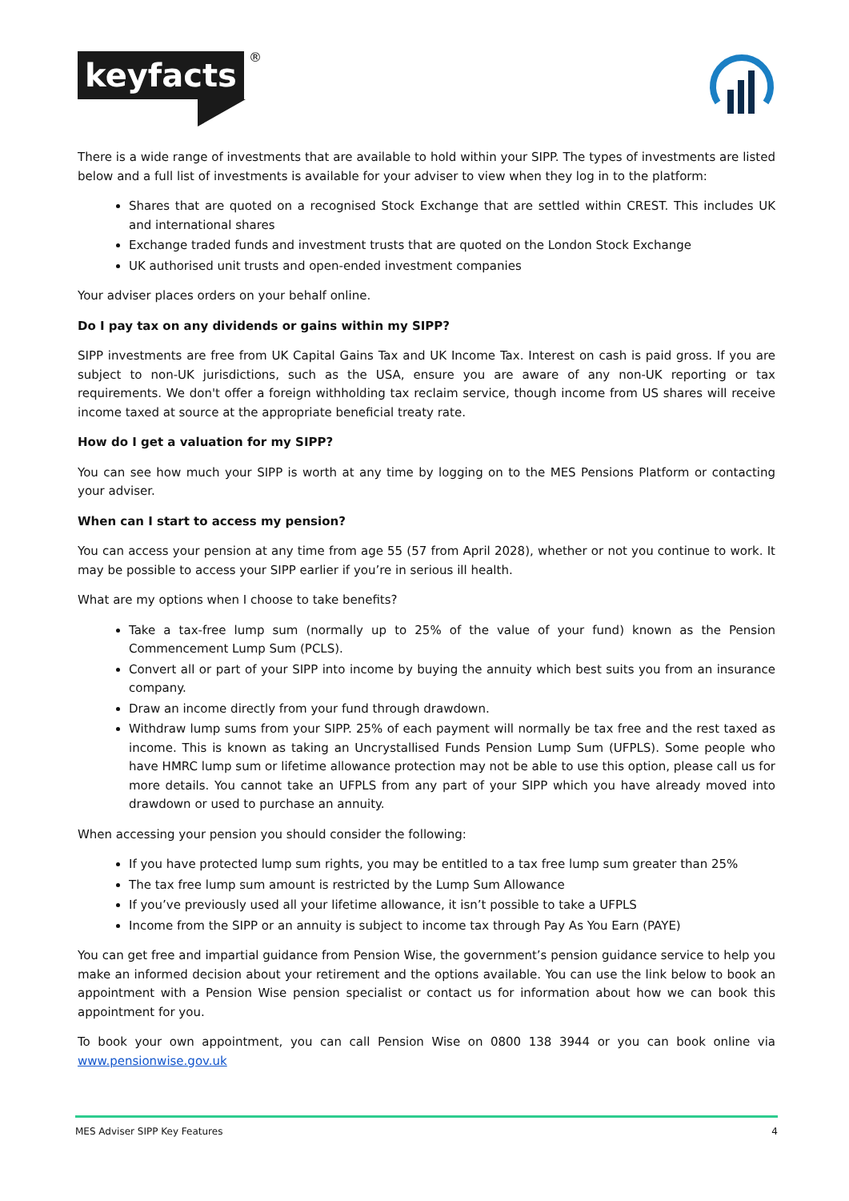keyfacts ®
There is a wide range of investments that are available to hold within your SIPP. The types of investments are listed below and a full list of investments is available for your adviser to view when they log in to the platform:
Shares that are quoted on a recognised Stock Exchange that are settled within CREST. This includes UK and international shares
Exchange traded funds and investment trusts that are quoted on the London Stock Exchange
UK authorised unit trusts and open-ended investment companies
Your adviser places orders on your behalf online.
Do I pay tax on any dividends or gains within my SIPP?
SIPP investments are free from UK Capital Gains Tax and UK Income Tax. Interest on cash is paid gross. If you are subject to non-UK jurisdictions, such as the USA, ensure you are aware of any non-UK reporting or tax requirements. We don't offer a foreign withholding tax reclaim service, though income from US shares will receive income taxed at source at the appropriate beneficial treaty rate.
How do I get a valuation for my SIPP?
You can see how much your SIPP is worth at any time by logging on to the MES Pensions Platform or contacting your adviser.
When can I start to access my pension?
You can access your pension at any time from age 55 (57 from April 2028), whether or not you continue to work. It may be possible to access your SIPP earlier if you’re in serious ill health.
What are my options when I choose to take benefits?
Take a tax-free lump sum (normally up to 25% of the value of your fund) known as the Pension Commencement Lump Sum (PCLS).
Convert all or part of your SIPP into income by buying the annuity which best suits you from an insurance company.
Draw an income directly from your fund through drawdown.
Withdraw lump sums from your SIPP. 25% of each payment will normally be tax free and the rest taxed as income. This is known as taking an Uncrystallised Funds Pension Lump Sum (UFPLS). Some people who have HMRC lump sum or lifetime allowance protection may not be able to use this option, please call us for more details. You cannot take an UFPLS from any part of your SIPP which you have already moved into drawdown or used to purchase an annuity.
When accessing your pension you should consider the following:
If you have protected lump sum rights, you may be entitled to a tax free lump sum greater than 25%
The tax free lump sum amount is restricted by the Lump Sum Allowance
If you’ve previously used all your lifetime allowance, it isn’t possible to take a UFPLS
Income from the SIPP or an annuity is subject to income tax through Pay As You Earn (PAYE)
You can get free and impartial guidance from Pension Wise, the government’s pension guidance service to help you make an informed decision about your retirement and the options available. You can use the link below to book an appointment with a Pension Wise pension specialist or contact us for information about how we can book this appointment for you.
To book your own appointment, you can call Pension Wise on 0800 138 3944 or you can book online via www.pensionwise.gov.uk
MES Adviser SIPP Key Features 4